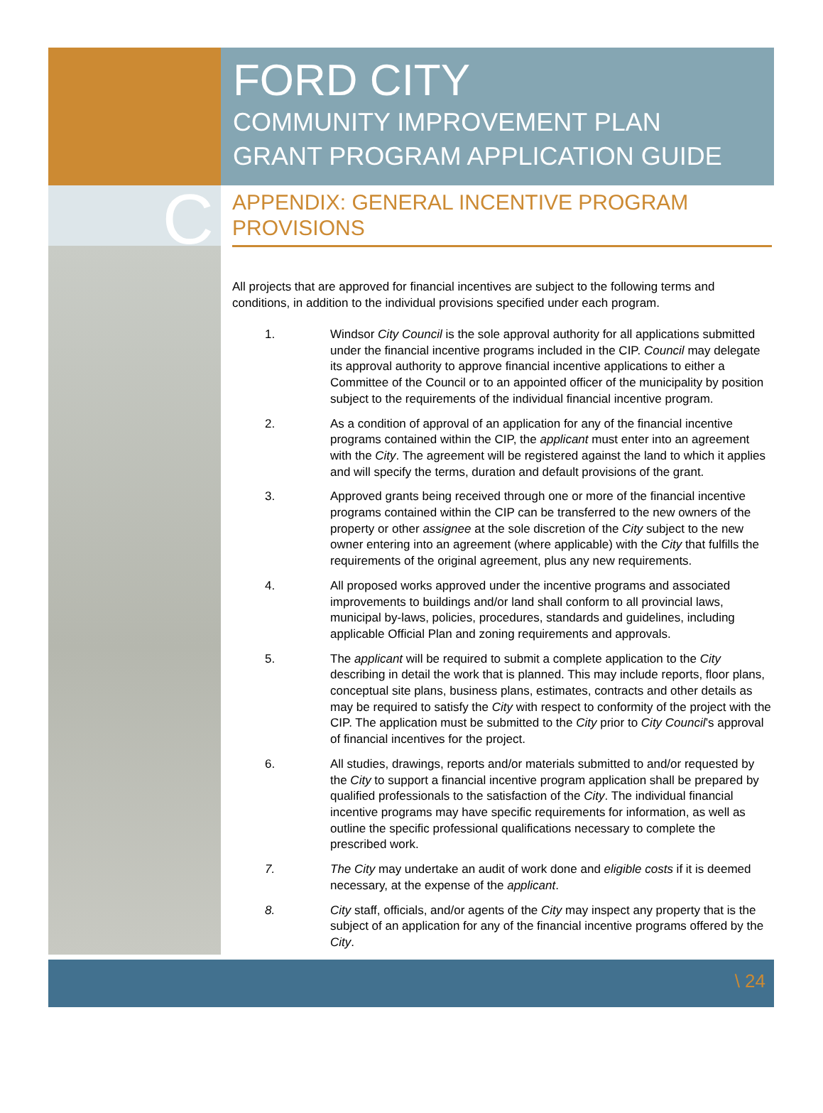FORD CITY
COMMUNITY IMPROVEMENT PLAN
GRANT PROGRAM APPLICATION GUIDE
C
APPENDIX: GENERAL INCENTIVE PROGRAM PROVISIONS
All projects that are approved for financial incentives are subject to the following terms and conditions, in addition to the individual provisions specified under each program.
1. Windsor City Council is the sole approval authority for all applications submitted under the financial incentive programs included in the CIP. Council may delegate its approval authority to approve financial incentive applications to either a Committee of the Council or to an appointed officer of the municipality by position subject to the requirements of the individual financial incentive program.
2. As a condition of approval of an application for any of the financial incentive programs contained within the CIP, the applicant must enter into an agreement with the City. The agreement will be registered against the land to which it applies and will specify the terms, duration and default provisions of the grant.
3. Approved grants being received through one or more of the financial incentive programs contained within the CIP can be transferred to the new owners of the property or other assignee at the sole discretion of the City subject to the new owner entering into an agreement (where applicable) with the City that fulfills the requirements of the original agreement, plus any new requirements.
4. All proposed works approved under the incentive programs and associated improvements to buildings and/or land shall conform to all provincial laws, municipal by-laws, policies, procedures, standards and guidelines, including applicable Official Plan and zoning requirements and approvals.
5. The applicant will be required to submit a complete application to the City describing in detail the work that is planned. This may include reports, floor plans, conceptual site plans, business plans, estimates, contracts and other details as may be required to satisfy the City with respect to conformity of the project with the CIP. The application must be submitted to the City prior to City Council’s approval of financial incentives for the project.
6. All studies, drawings, reports and/or materials submitted to and/or requested by the City to support a financial incentive program application shall be prepared by qualified professionals to the satisfaction of the City. The individual financial incentive programs may have specific requirements for information, as well as outline the specific professional qualifications necessary to complete the prescribed work.
7. The City may undertake an audit of work done and eligible costs if it is deemed necessary, at the expense of the applicant.
8. City staff, officials, and/or agents of the City may inspect any property that is the subject of an application for any of the financial incentive programs offered by the City.
\ 24